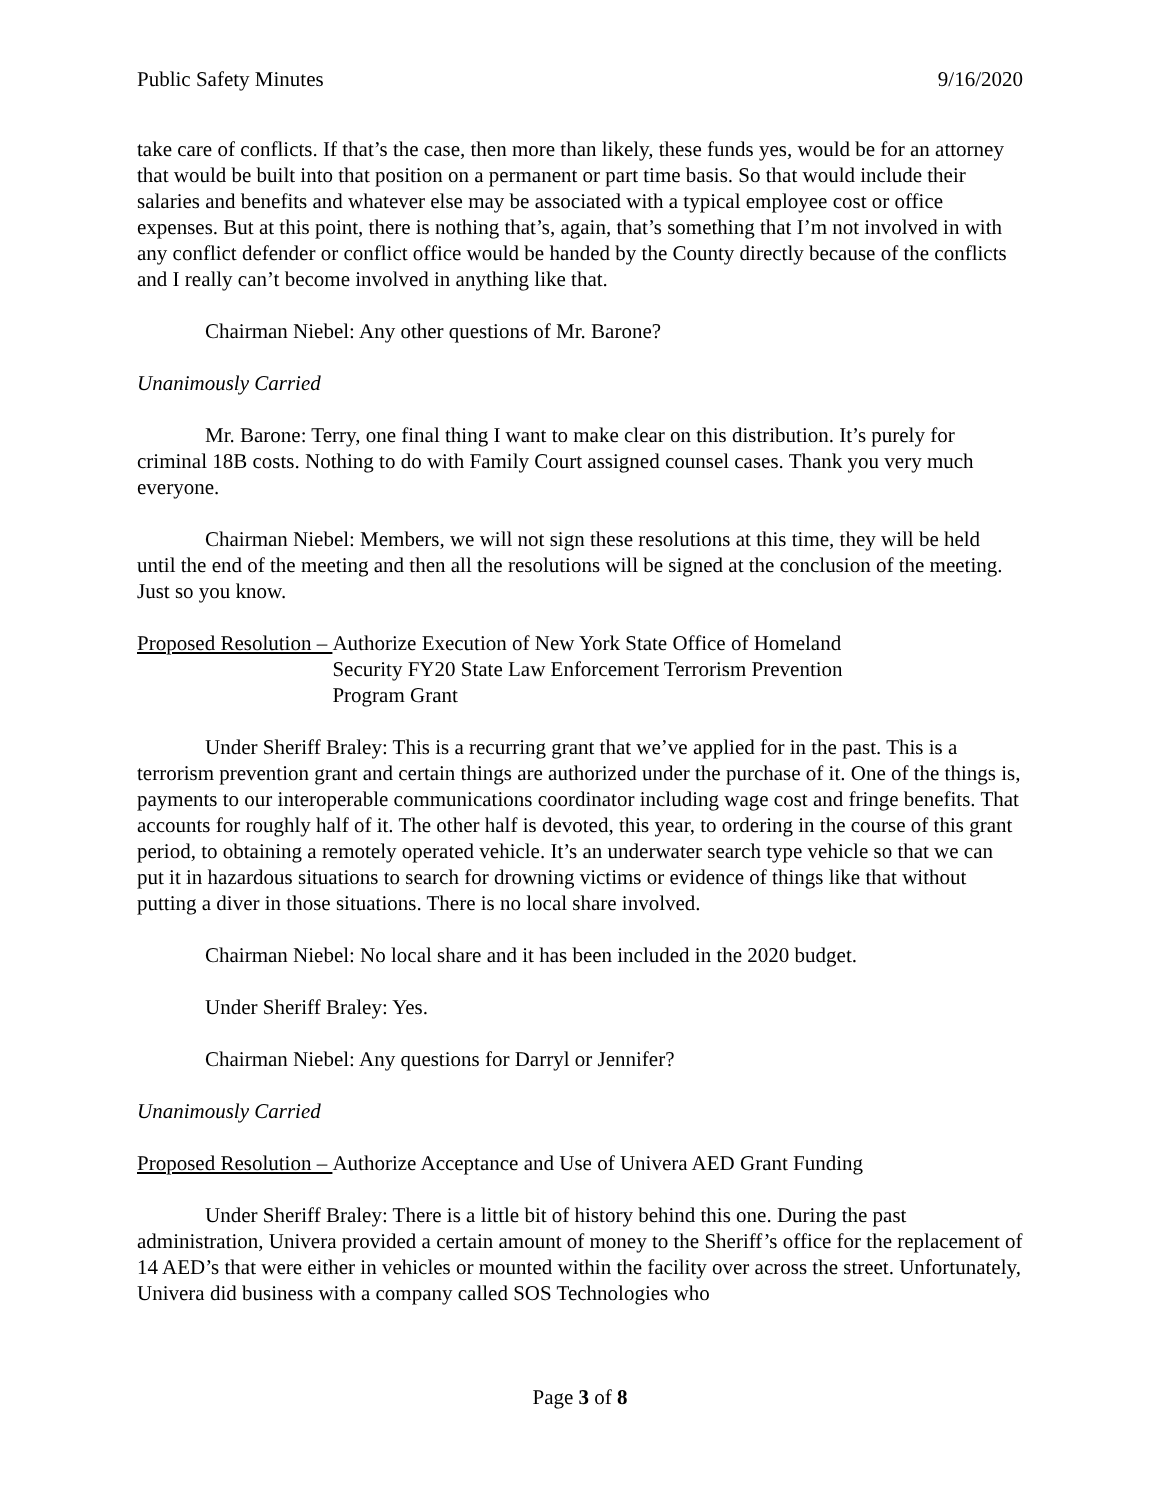Public Safety Minutes 9/16/2020
take care of conflicts. If that’s the case, then more than likely, these funds yes, would be for an attorney that would be built into that position on a permanent or part time basis. So that would include their salaries and benefits and whatever else may be associated with a typical employee cost or office expenses. But at this point, there is nothing that’s, again, that’s something that I’m not involved in with any conflict defender or conflict office would be handed by the County directly because of the conflicts and I really can’t become involved in anything like that.
Chairman Niebel: Any other questions of Mr. Barone?
Unanimously Carried
Mr. Barone: Terry, one final thing I want to make clear on this distribution. It’s purely for criminal 18B costs. Nothing to do with Family Court assigned counsel cases. Thank you very much everyone.
Chairman Niebel: Members, we will not sign these resolutions at this time, they will be held until the end of the meeting and then all the resolutions will be signed at the conclusion of the meeting. Just so you know.
Proposed Resolution – Authorize Execution of New York State Office of Homeland
Security FY20 State Law Enforcement Terrorism Prevention
Program Grant
Under Sheriff Braley: This is a recurring grant that we’ve applied for in the past. This is a terrorism prevention grant and certain things are authorized under the purchase of it. One of the things is, payments to our interoperable communications coordinator including wage cost and fringe benefits. That accounts for roughly half of it. The other half is devoted, this year, to ordering in the course of this grant period, to obtaining a remotely operated vehicle. It’s an underwater search type vehicle so that we can put it in hazardous situations to search for drowning victims or evidence of things like that without putting a diver in those situations. There is no local share involved.
Chairman Niebel: No local share and it has been included in the 2020 budget.
Under Sheriff Braley: Yes.
Chairman Niebel: Any questions for Darryl or Jennifer?
Unanimously Carried
Proposed Resolution – Authorize Acceptance and Use of Univera AED Grant Funding
Under Sheriff Braley: There is a little bit of history behind this one. During the past administration, Univera provided a certain amount of money to the Sheriff’s office for the replacement of 14 AED’s that were either in vehicles or mounted within the facility over across the street. Unfortunately, Univera did business with a company called SOS Technologies who
Page 3 of 8